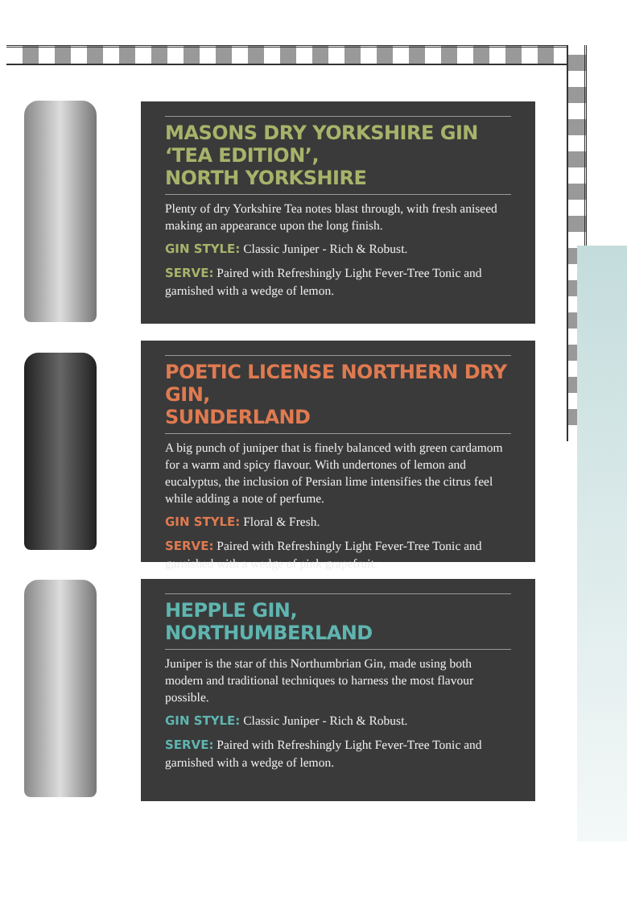MASONS DRY YORKSHIRE GIN
‘TEA EDITION’,
NORTH YORKSHIRE
Plenty of dry Yorkshire Tea notes blast through, with fresh aniseed making an appearance upon the long finish.
GIN STYLE: Classic Juniper - Rich & Robust.
SERVE: Paired with Refreshingly Light Fever-Tree Tonic and garnished with a wedge of lemon.
POETIC LICENSE NORTHERN DRY GIN,
SUNDERLAND
A big punch of juniper that is finely balanced with green cardamom for a warm and spicy flavour. With undertones of lemon and eucalyptus, the inclusion of Persian lime intensifies the citrus feel while adding a note of perfume.
GIN STYLE: Floral & Fresh.
SERVE: Paired with Refreshingly Light Fever-Tree Tonic and garnished with a wedge of pink grapefruit.
HEPPLE GIN,
NORTHUMBERLAND
Juniper is the star of this Northumbrian Gin, made using both modern and traditional techniques to harness the most flavour possible.
GIN STYLE: Classic Juniper - Rich & Robust.
SERVE: Paired with Refreshingly Light Fever-Tree Tonic and garnished with a wedge of lemon.